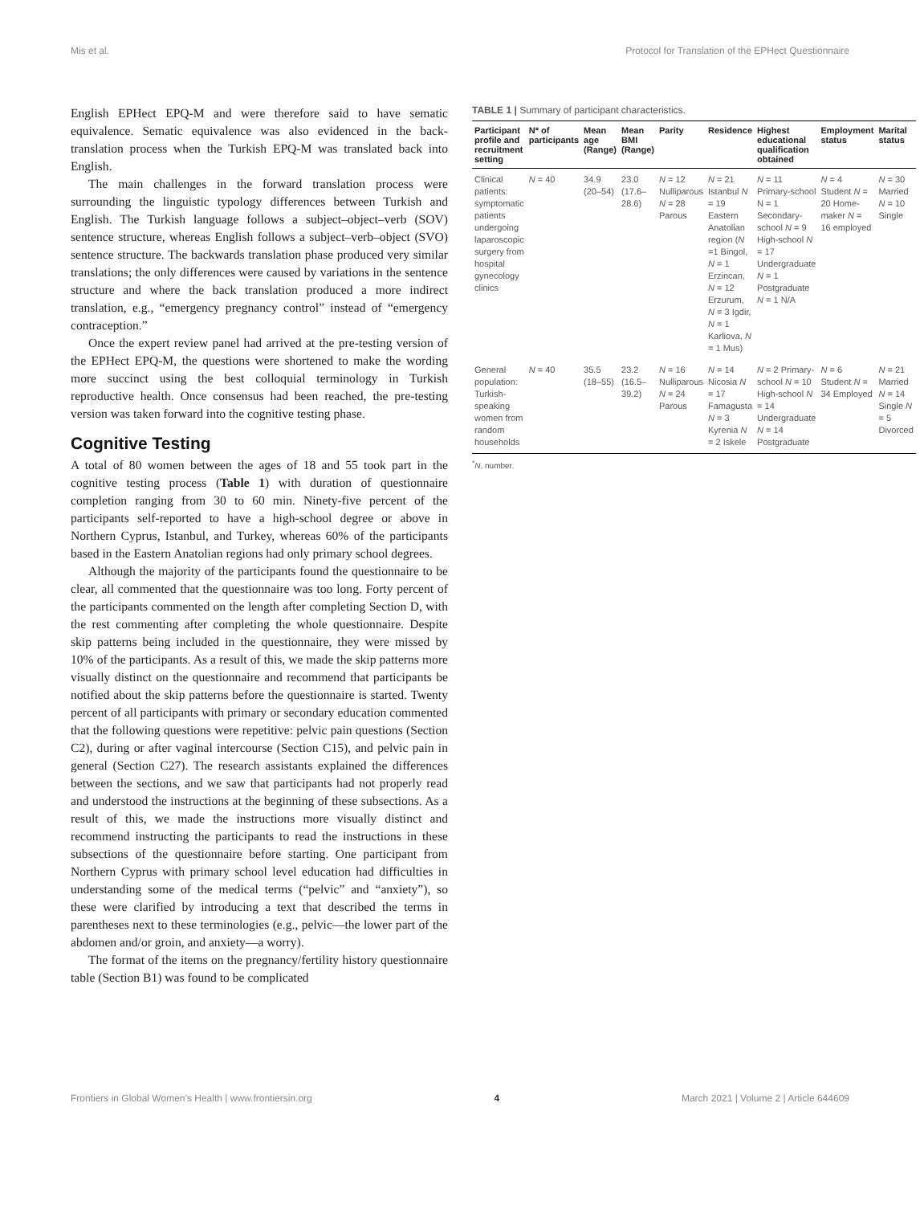Mis et al. Protocol for Translation of the EPHect Questionnaire
English EPHect EPQ-M and were therefore said to have sematic equivalence. Sematic equivalence was also evidenced in the back-translation process when the Turkish EPQ-M was translated back into English.
The main challenges in the forward translation process were surrounding the linguistic typology differences between Turkish and English. The Turkish language follows a subject–object–verb (SOV) sentence structure, whereas English follows a subject–verb–object (SVO) sentence structure. The backwards translation phase produced very similar translations; the only differences were caused by variations in the sentence structure and where the back translation produced a more indirect translation, e.g., “emergency pregnancy control” instead of “emergency contraception.”
Once the expert review panel had arrived at the pre-testing version of the EPHect EPQ-M, the questions were shortened to make the wording more succinct using the best colloquial terminology in Turkish reproductive health. Once consensus had been reached, the pre-testing version was taken forward into the cognitive testing phase.
Cognitive Testing
A total of 80 women between the ages of 18 and 55 took part in the cognitive testing process (Table 1) with duration of questionnaire completion ranging from 30 to 60 min. Ninety-five percent of the participants self-reported to have a high-school degree or above in Northern Cyprus, Istanbul, and Turkey, whereas 60% of the participants based in the Eastern Anatolian regions had only primary school degrees.
Although the majority of the participants found the questionnaire to be clear, all commented that the questionnaire was too long. Forty percent of the participants commented on the length after completing Section D, with the rest commenting after completing the whole questionnaire. Despite skip patterns being included in the questionnaire, they were missed by 10% of the participants. As a result of this, we made the skip patterns more visually distinct on the questionnaire and recommend that participants be notified about the skip patterns before the questionnaire is started. Twenty percent of all participants with primary or secondary education commented that the following questions were repetitive: pelvic pain questions (Section C2), during or after vaginal intercourse (Section C15), and pelvic pain in general (Section C27). The research assistants explained the differences between the sections, and we saw that participants had not properly read and understood the instructions at the beginning of these subsections. As a result of this, we made the instructions more visually distinct and recommend instructing the participants to read the instructions in these subsections of the questionnaire before starting. One participant from Northern Cyprus with primary school level education had difficulties in understanding some of the medical terms (“pelvic” and “anxiety”), so these were clarified by introducing a text that described the terms in parentheses next to these terminologies (e.g., pelvic—the lower part of the abdomen and/or groin, and anxiety—a worry).
The format of the items on the pregnancy/fertility history questionnaire table (Section B1) was found to be complicated
TABLE 1 | Summary of participant characteristics.
| Participant profile and recruitment setting | N* of participants | Mean age (Range) | Mean BMI (Range) | Parity | Residence | Highest educational qualification obtained | Employment status | Marital status |
| --- | --- | --- | --- | --- | --- | --- | --- | --- |
| Clinical patients: symptomatic patients undergoing laparoscopic surgery from hospital gynecology clinics | N = 40 | 34.9 (20–54) | 23.0 (17.6–28.6) | N = 12 Nulliparous N = 28 Parous | N = 21 Istanbul N = 19 Eastern Anatolian region ( N =1 Bingol, N = 1 Erzincan, N = 12 Erzurum, N = 3 Igdir, N = 1 Karliova, N = 1 Mus) | N = 11 Primary-school N = 1 Secondary-school N = 9 High-school N = 17 Undergraduate N = 1 Postgraduate N = 1 N/A | N = 4 Student N = 20 Home-maker N = 16 employed | N = 30 Married N = 10 Single |
| General population: Turkish-speaking women from random households | N = 40 | 35.5 (18–55) | 23.2 (16.5–39.2) | N = 16 Nulliparous N = 24 Parous | N = 14 Nicosia N = 17 Famagusta N = 3 Kyrenia N = 2 Iskele | N = 2 Primary-school N = 10 High-school N = 14 Undergraduate N = 14 Postgraduate | N = 6 Student N = 34 Employed | N = 21 Married N = 14 Single N = 5 Divorced |
<sup>*</sup> N, number.
Frontiers in Global Women’s Health | www.frontiersin.org 4 March 2021 | Volume 2 | Article 644609